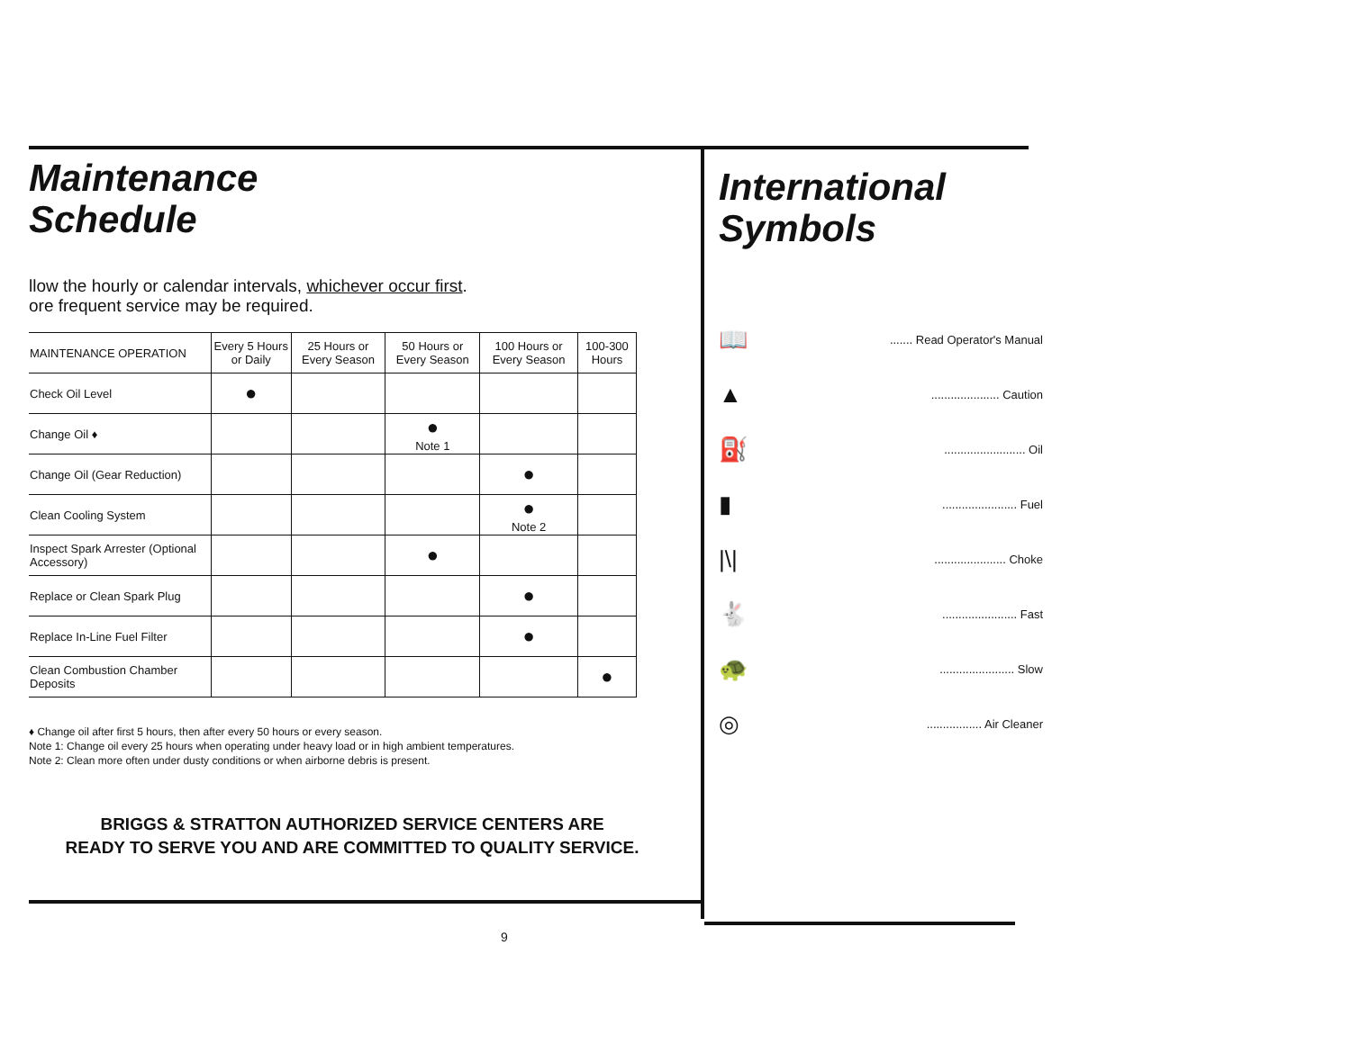Maintenance
Schedule
llow the hourly or calendar intervals, whichever occur first.
ore frequent service may be required.
| MAINTENANCE OPERATION | Every 5 Hours or Daily | 25 Hours or Every Season | 50 Hours or Every Season | 100 Hours or Every Season | 100-300 Hours |
| --- | --- | --- | --- | --- | --- |
| Check Oil Level | ● | | | | |
| Change Oil ♦ | | | ● Note 1 | | |
| Change Oil (Gear Reduction) | | | | ● | |
| Clean Cooling System | | | | ● Note 2 | |
| Inspect Spark Arrester (Optional Accessory) | | | ● | | |
| Replace or Clean Spark Plug | | | | ● | |
| Replace In-Line Fuel Filter | | | | ● | |
| Clean Combustion Chamber Deposits | | | | | ● |
♦ Change oil after first 5 hours, then after every 50 hours or every season.
Note 1: Change oil every 25 hours when operating under heavy load or in high ambient temperatures.
Note 2: Clean more often under dusty conditions or when airborne debris is present.
BRIGGS & STRATTON AUTHORIZED SERVICE CENTERS ARE
READY TO SERVE YOU AND ARE COMMITTED TO QUALITY SERVICE.
International
Symbols
📖....... Read Operator's Manual
▲..................... Caution
⛽......................... Oil
▮....................... Fuel
|\|...................... Choke
🐇....................... Fast
🐢....................... Slow
◎................. Air Cleaner
9